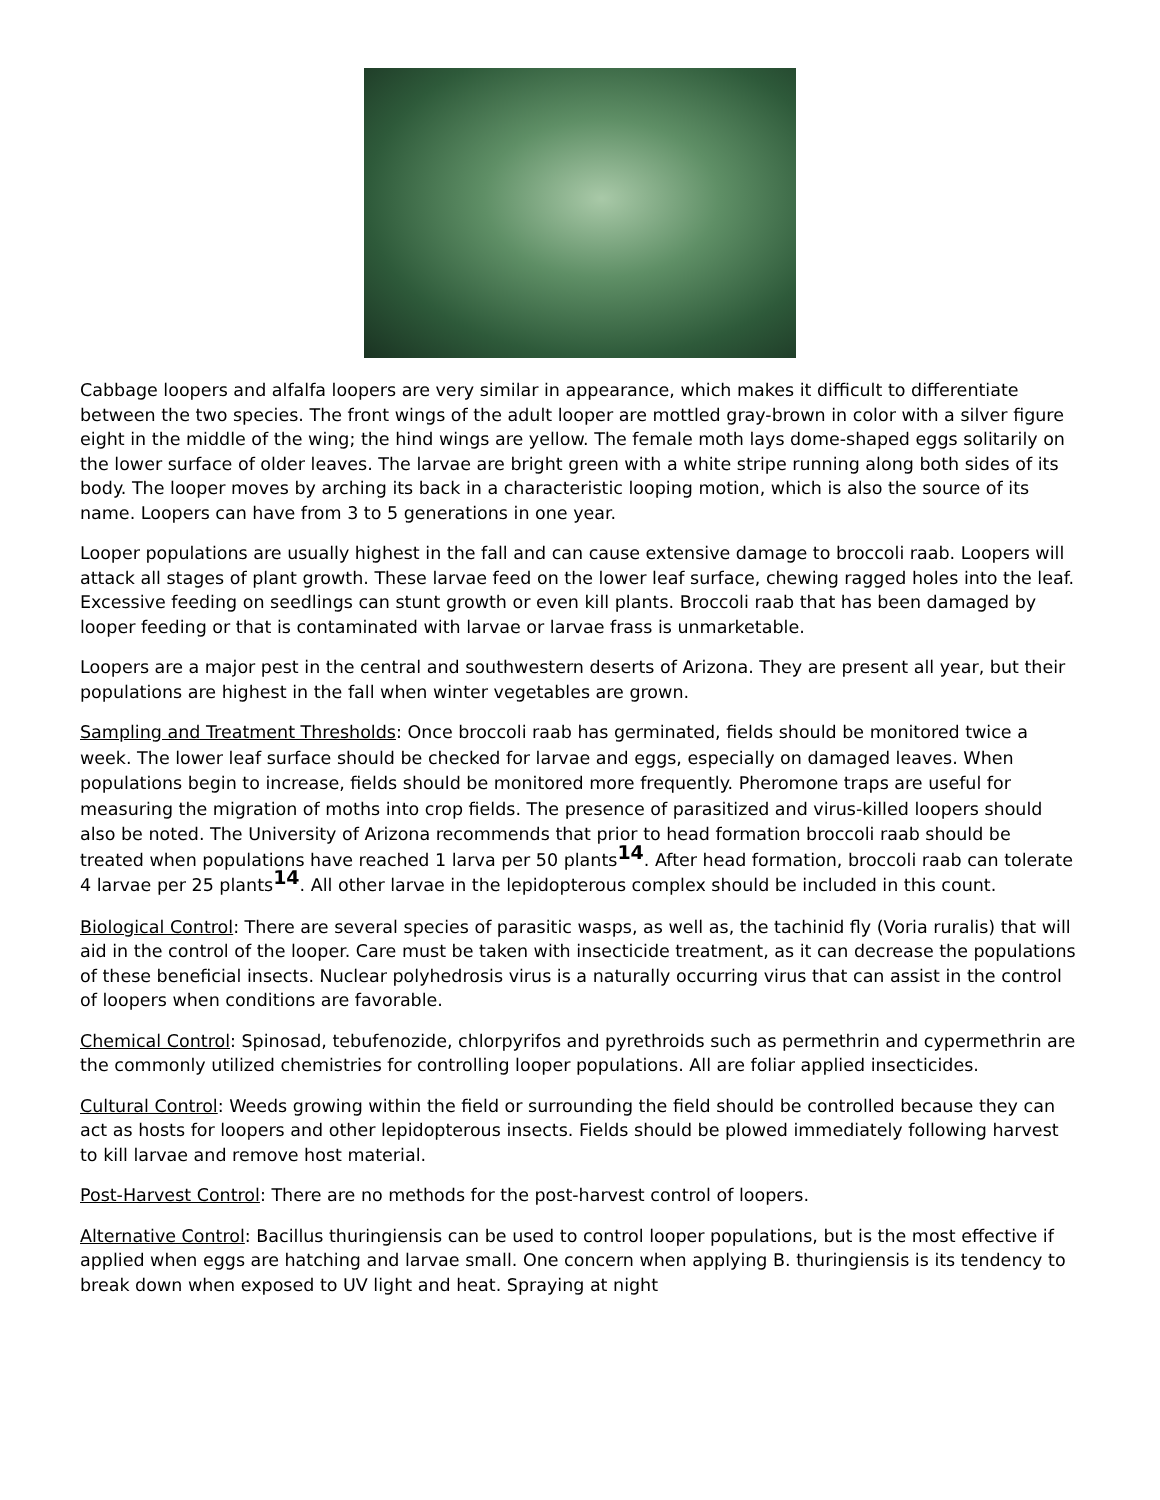Cabbage loopers and alfalfa loopers are very similar in appearance, which makes it difficult to differentiate between the two species. The front wings of the adult looper are mottled gray-brown in color with a silver figure eight in the middle of the wing; the hind wings are yellow. The female moth lays dome-shaped eggs solitarily on the lower surface of older leaves. The larvae are bright green with a white stripe running along both sides of its body. The looper moves by arching its back in a characteristic looping motion, which is also the source of its name. Loopers can have from 3 to 5 generations in one year.
Looper populations are usually highest in the fall and can cause extensive damage to broccoli raab. Loopers will attack all stages of plant growth. These larvae feed on the lower leaf surface, chewing ragged holes into the leaf. Excessive feeding on seedlings can stunt growth or even kill plants. Broccoli raab that has been damaged by looper feeding or that is contaminated with larvae or larvae frass is unmarketable.
Loopers are a major pest in the central and southwestern deserts of Arizona. They are present all year, but their populations are highest in the fall when winter vegetables are grown.
Sampling and Treatment Thresholds: Once broccoli raab has germinated, fields should be monitored twice a week. The lower leaf surface should be checked for larvae and eggs, especially on damaged leaves. When populations begin to increase, fields should be monitored more frequently. Pheromone traps are useful for measuring the migration of moths into crop fields. The presence of parasitized and virus-killed loopers should also be noted. The University of Arizona recommends that prior to head formation broccoli raab should be treated when populations have reached 1 larva per 50 plants<sup>14</sup>. After head formation, broccoli raab can tolerate 4 larvae per 25 plants<sup>14</sup>. All other larvae in the lepidopterous complex should be included in this count.
Biological Control: There are several species of parasitic wasps, as well as, the tachinid fly (Voria ruralis) that will aid in the control of the looper. Care must be taken with insecticide treatment, as it can decrease the populations of these beneficial insects. Nuclear polyhedrosis virus is a naturally occurring virus that can assist in the control of loopers when conditions are favorable.
Chemical Control: Spinosad, tebufenozide, chlorpyrifos and pyrethroids such as permethrin and cypermethrin are the commonly utilized chemistries for controlling looper populations. All are foliar applied insecticides.
Cultural Control: Weeds growing within the field or surrounding the field should be controlled because they can act as hosts for loopers and other lepidopterous insects. Fields should be plowed immediately following harvest to kill larvae and remove host material.
Post-Harvest Control: There are no methods for the post-harvest control of loopers.
Alternative Control: Bacillus thuringiensis can be used to control looper populations, but is the most effective if applied when eggs are hatching and larvae small. One concern when applying B. thuringiensis is its tendency to break down when exposed to UV light and heat. Spraying at night